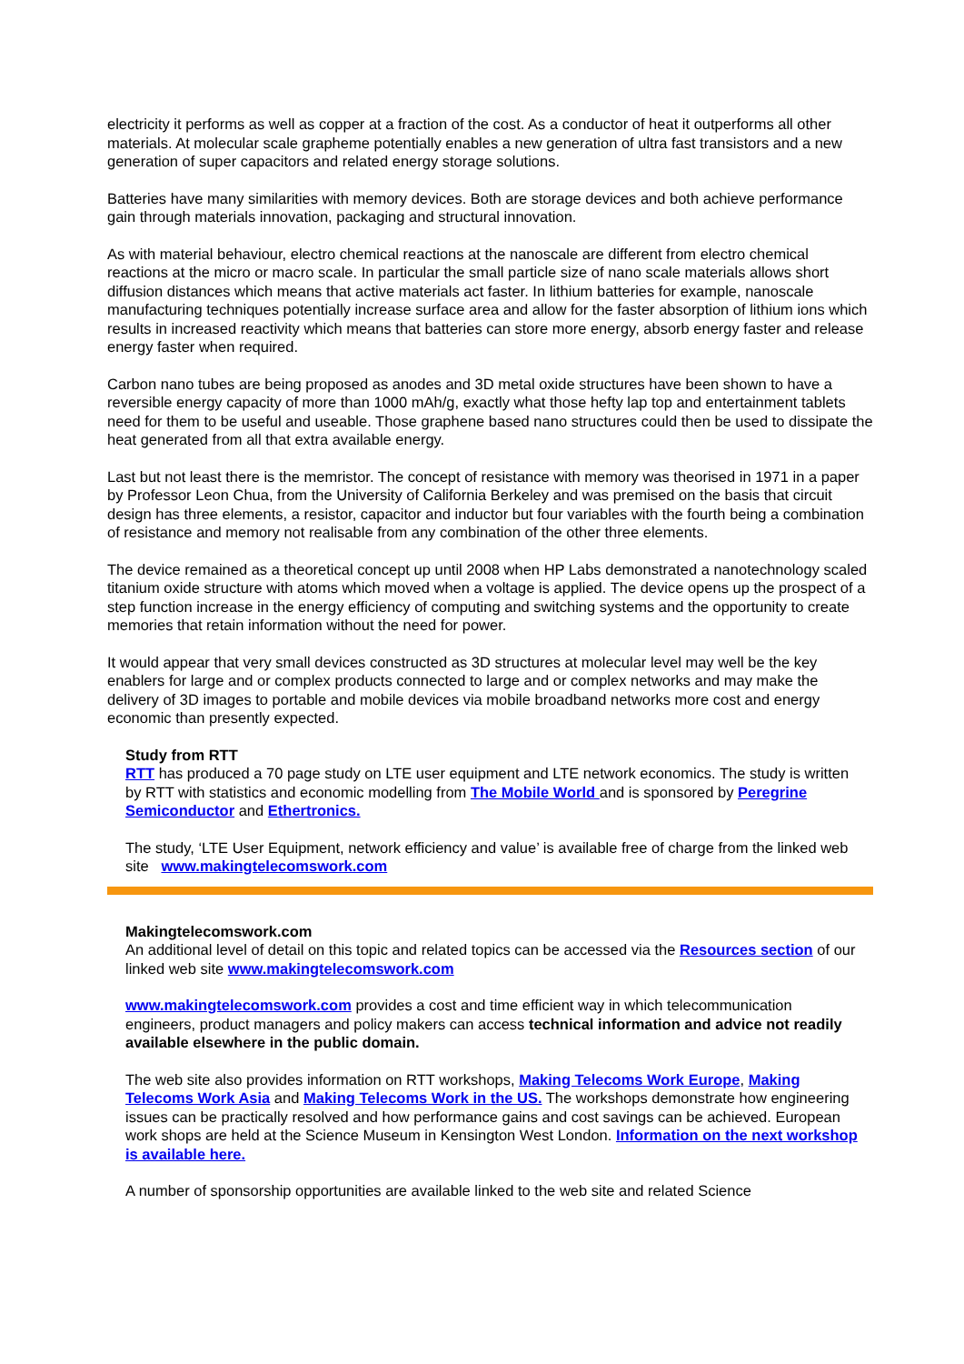electricity it performs as well as copper at a fraction of the cost. As a conductor of heat it outperforms all other materials. At molecular scale grapheme potentially enables a new generation of ultra fast transistors and a new generation of super capacitors and related energy storage solutions.
Batteries have many similarities with memory devices. Both are storage devices and both achieve performance gain through materials innovation, packaging and structural innovation.
As with material behaviour, electro chemical reactions at the nanoscale are different from electro chemical reactions at the micro or macro scale. In particular the small particle size of nano scale materials allows short diffusion distances which means that active materials act faster. In lithium batteries for example, nanoscale manufacturing techniques potentially increase surface area and allow for the faster absorption of lithium ions which results in increased reactivity which means that batteries can store more energy, absorb energy faster and release energy faster when required.
Carbon nano tubes are being proposed as anodes and 3D metal oxide structures have been shown to have a reversible energy capacity of more than 1000 mAh/g, exactly what those hefty lap top and entertainment tablets need for them to be useful and useable. Those graphene based nano structures could then be used to dissipate the heat generated from all that extra available energy.
Last but not least there is the memristor. The concept of resistance with memory was theorised in 1971 in a paper by Professor Leon Chua, from the University of California Berkeley and was premised on the basis that circuit design has three elements, a resistor, capacitor and inductor but four variables with the fourth being a combination of resistance and memory not realisable from any combination of the other three elements.
The device remained as a theoretical concept up until 2008 when HP Labs demonstrated a nanotechnology scaled titanium oxide structure with atoms which moved when a voltage is applied. The device opens up the prospect of a step function increase in the energy efficiency of computing and switching systems and the opportunity to create memories that retain information without the need for power.
It would appear that very small devices constructed as 3D structures at molecular level may well be the key enablers for large and or complex products connected to large and or complex networks and may make the delivery of 3D images to portable and mobile devices via mobile broadband networks more cost and energy economic than presently expected.
Study from RTT
RTT has produced a 70 page study on LTE user equipment and LTE network economics. The study is written by RTT with statistics and economic modelling from The Mobile World and is sponsored by Peregrine Semiconductor and Ethertronics.
The study, ‘LTE User Equipment, network efficiency and value’ is available free of charge from the linked web site www.makingtelecomswork.com
Makingtelecomswork.com
An additional level of detail on this topic and related topics can be accessed via the Resources section of our linked web site www.makingtelecomswork.com
www.makingtelecomswork.com provides a cost and time efficient way in which telecommunication engineers, product managers and policy makers can access technical information and advice not readily available elsewhere in the public domain.
The web site also provides information on RTT workshops, Making Telecoms Work Europe, Making Telecoms Work Asia and Making Telecoms Work in the US. The workshops demonstrate how engineering issues can be practically resolved and how performance gains and cost savings can be achieved. European work shops are held at the Science Museum in Kensington West London. Information on the next workshop is available here.
A number of sponsorship opportunities are available linked to the web site and related Science